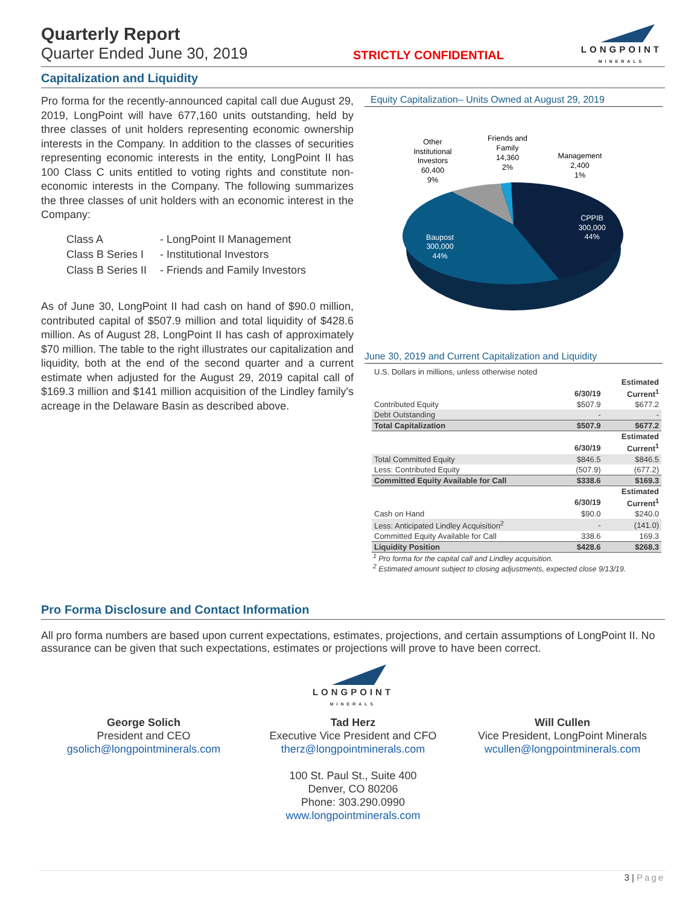Quarterly Report
Quarter Ended June 30, 2019
STRICTLY CONFIDENTIAL
LONGPOINT
MINERALS
Capitalization and Liquidity
Pro forma for the recently-announced capital call due August 29, 2019, LongPoint will have 677,160 units outstanding, held by three classes of unit holders representing economic ownership interests in the Company. In addition to the classes of securities representing economic interests in the entity, LongPoint II has 100 Class C units entitled to voting rights and constitute non-economic interests in the Company. The following summarizes the three classes of unit holders with an economic interest in the Company:
| Class A | - LongPoint II Management |
| Class B Series I | - Institutional Investors |
| Class B Series II | - Friends and Family Investors |
As of June 30, LongPoint II had cash on hand of $90.0 million, contributed capital of $507.9 million and total liquidity of $428.6 million. As of August 28, LongPoint II has cash of approximately $70 million. The table to the right illustrates our capitalization and liquidity, both at the end of the second quarter and a current estimate when adjusted for the August 29, 2019 capital call of $169.3 million and $141 million acquisition of the Lindley family's acreage in the Delaware Basin as described above.
Equity Capitalization– Units Owned at August 29, 2019
Other
Institutional
Investors
60,400
9%
Friends and
Family
14,360
2%
Management
2,400
1%
CPPIB
300,000
44%
Baupost
300,000
44%
June 30, 2019 and Current Capitalization and Liquidity
| U.S. Dollars in millions, unless otherwise noted | | |
| | | Estimated |
| | 6/30/19 | Current<sup>1</sup> |
| Contributed Equity | $507.9 | $677.2 |
| Debt Outstanding | - | - |
| Total Capitalization | $507.9 | $677.2 |
| | | Estimated |
| | 6/30/19 | Current<sup>1</sup> |
| Total Committed Equity | $846.5 | $846.5 |
| Less: Contributed Equity | (507.9) | (677.2) |
| Committed Equity Available for Call | $338.6 | $169.3 |
| | | Estimated |
| | 6/30/19 | Current<sup>1</sup> |
| Cash on Hand | $90.0 | $240.0 |
| Less: Anticipated Lindley Acquisition<sup>2</sup> | - | (141.0) |
| Committed Equity Available for Call | 338.6 | 169.3 |
| Liquidity Position | $428.6 | $268.3 |
<sup>1</sup> Pro forma for the capital call and Lindley acquisition.
<sup>2</sup> Estimated amount subject to closing adjustments, expected close 9/13/19.
Pro Forma Disclosure and Contact Information
All pro forma numbers are based upon current expectations, estimates, projections, and certain assumptions of LongPoint II. No assurance can be given that such expectations, estimates or projections will prove to have been correct.
LONGPOINT
MINERALS
George Solich
President and CEO
gsolich@longpointminerals.com
Tad Herz
Executive Vice President and CFO
therz@longpointminerals.com
100 St. Paul St., Suite 400
Denver, CO 80206
Phone: 303.290.0990
www.longpointminerals.com
Will Cullen
Vice President, LongPoint Minerals
wcullen@longpointminerals.com
3 | Page